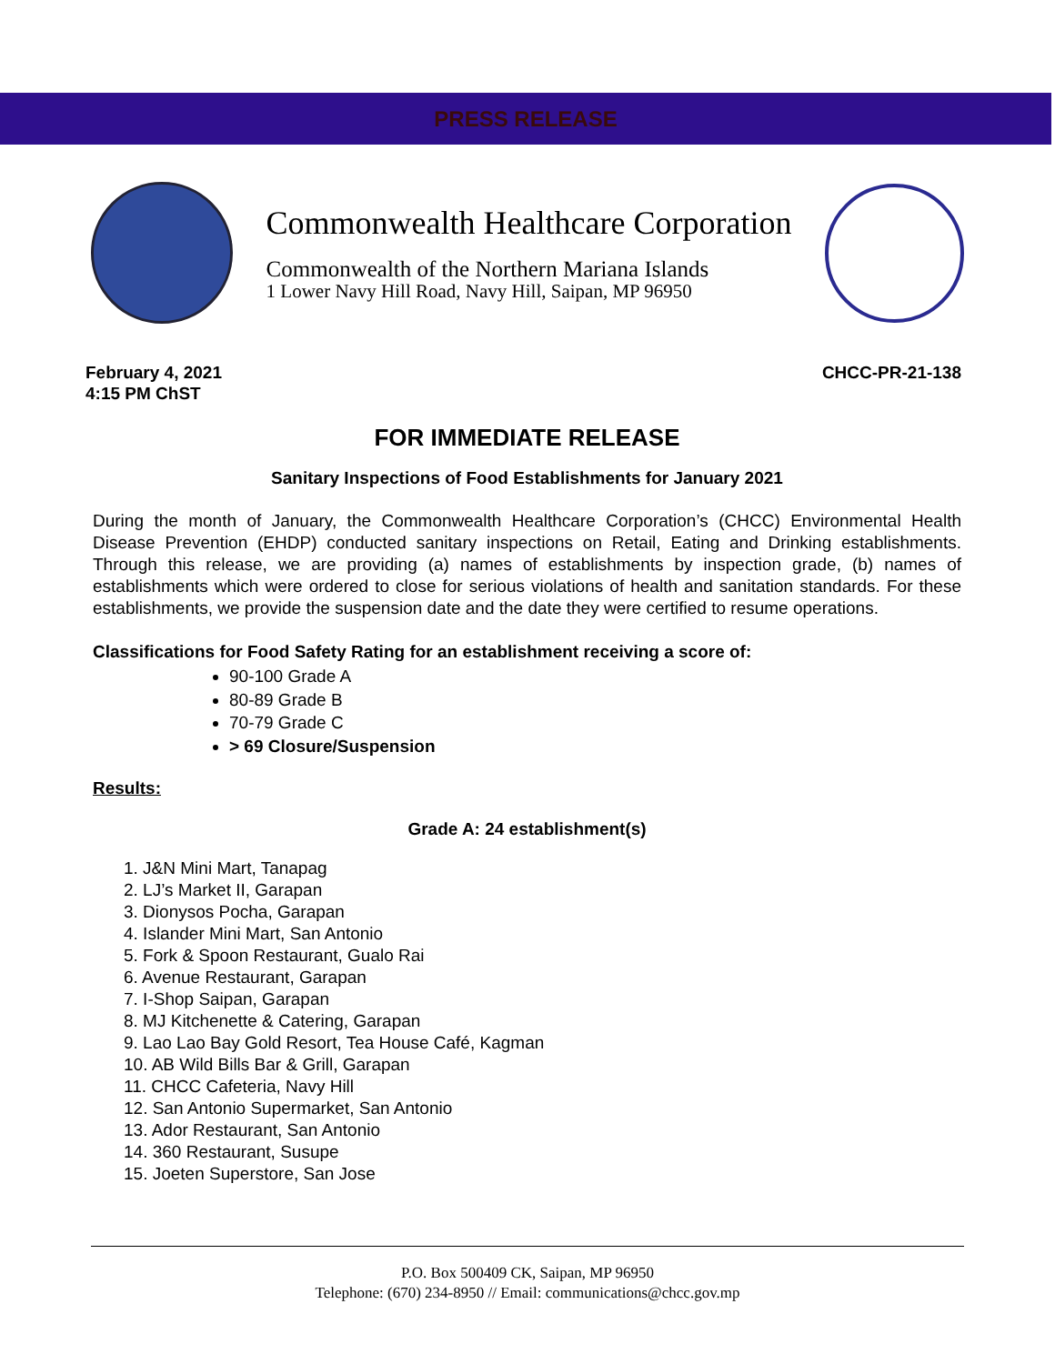PRESS RELEASE
Commonwealth Healthcare Corporation
Commonwealth of the Northern Mariana Islands
1 Lower Navy Hill Road, Navy Hill, Saipan, MP 96950
February 4, 2021
4:15 PM ChST
CHCC-PR-21-138
FOR IMMEDIATE RELEASE
Sanitary Inspections of Food Establishments for January 2021
During the month of January, the Commonwealth Healthcare Corporation’s (CHCC) Environmental Health Disease Prevention (EHDP) conducted sanitary inspections on Retail, Eating and Drinking establishments. Through this release, we are providing (a) names of establishments by inspection grade, (b) names of establishments which were ordered to close for serious violations of health and sanitation standards. For these establishments, we provide the suspension date and the date they were certified to resume operations.
Classifications for Food Safety Rating for an establishment receiving a score of:
90-100 Grade A
80-89 Grade B
70-79 Grade C
> 69 Closure/Suspension
Results:
Grade A: 24 establishment(s)
1. J&N Mini Mart, Tanapag
2. LJ’s Market II, Garapan
3. Dionysos Pocha, Garapan
4. Islander Mini Mart, San Antonio
5. Fork & Spoon Restaurant, Gualo Rai
6. Avenue Restaurant, Garapan
7. I-Shop Saipan, Garapan
8. MJ Kitchenette & Catering, Garapan
9. Lao Lao Bay Gold Resort, Tea House Café, Kagman
10. AB Wild Bills Bar & Grill, Garapan
11. CHCC Cafeteria, Navy Hill
12. San Antonio Supermarket, San Antonio
13. Ador Restaurant, San Antonio
14. 360 Restaurant, Susupe
15. Joeten Superstore, San Jose
P.O. Box 500409 CK, Saipan, MP 96950
Telephone: (670) 234-8950 // Email: communications@chcc.gov.mp